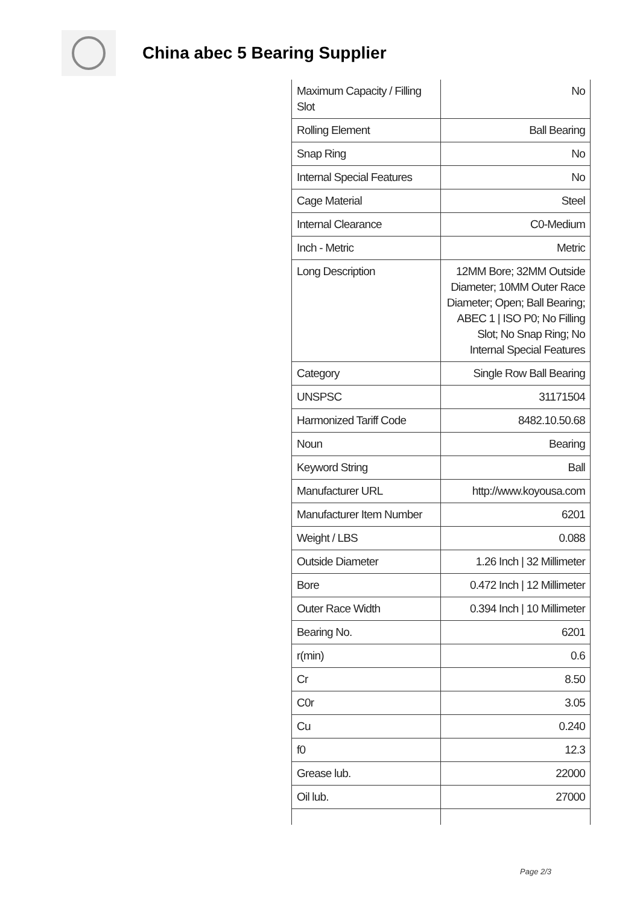China abec 5 Bearing Supplier
| Maximum Capacity / Filling Slot | No |
| Rolling Element | Ball Bearing |
| Snap Ring | No |
| Internal Special Features | No |
| Cage Material | Steel |
| Internal Clearance | C0-Medium |
| Inch - Metric | Metric |
| Long Description | 12MM Bore; 32MM Outside Diameter; 10MM Outer Race Diameter; Open; Ball Bearing; ABEC 1 / ISO P0; No Filling Slot; No Snap Ring; No Internal Special Features |
| Category | Single Row Ball Bearing |
| UNSPSC | 31171504 |
| Harmonized Tariff Code | 8482.10.50.68 |
| Noun | Bearing |
| Keyword String | Ball |
| Manufacturer URL | http://www.koyousa.com |
| Manufacturer Item Number | 6201 |
| Weight / LBS | 0.088 |
| Outside Diameter | 1.26 Inch / 32 Millimeter |
| Bore | 0.472 Inch / 12 Millimeter |
| Outer Race Width | 0.394 Inch / 10 Millimeter |
| Bearing No. | 6201 |
| r(min) | 0.6 |
| Cr | 8.50 |
| C0r | 3.05 |
| Cu | 0.240 |
| f0 | 12.3 |
| Grease lub. | 22000 |
| Oil lub. | 27000 |
Page 2/3